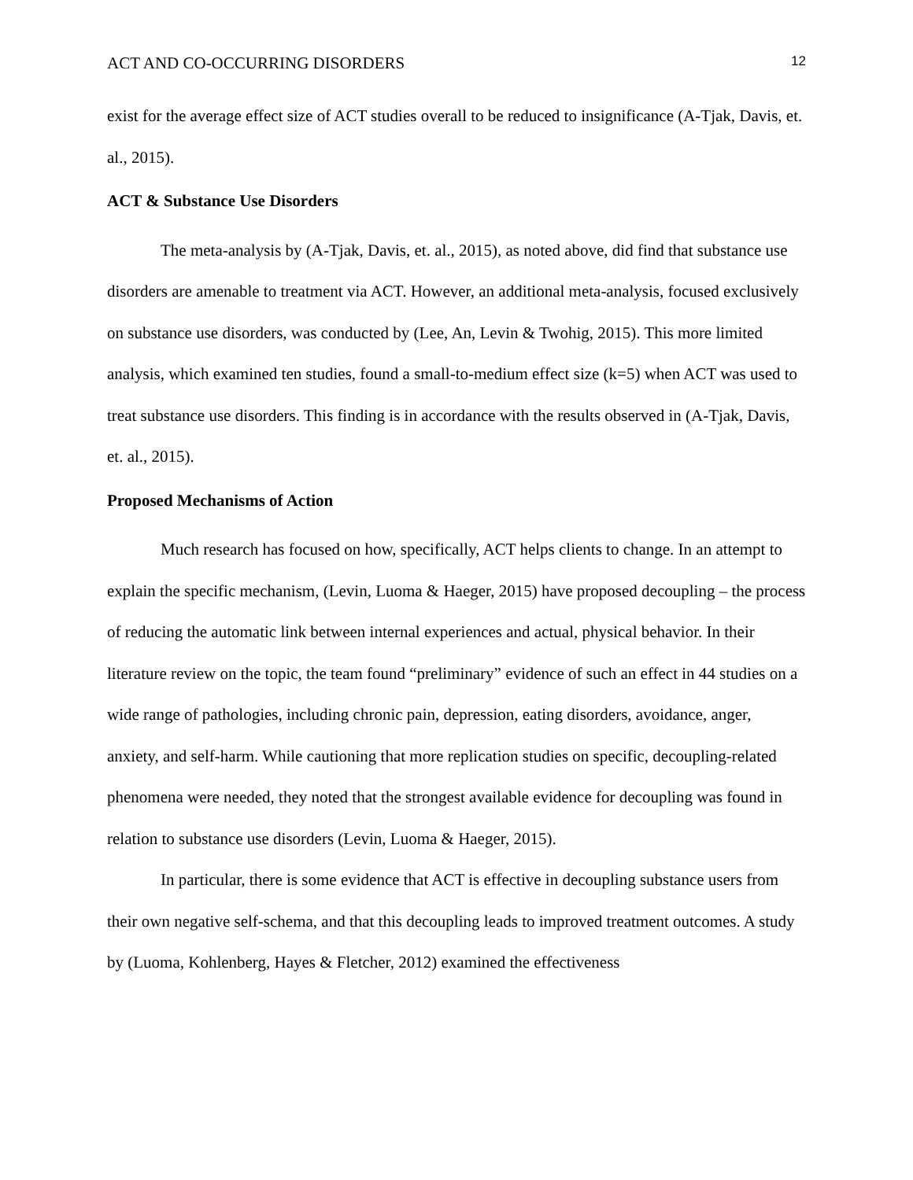ACT AND CO-OCCURRING DISORDERS 12
exist for the average effect size of ACT studies overall to be reduced to insignificance (A-Tjak, Davis, et. al., 2015).
ACT & Substance Use Disorders
The meta-analysis by (A-Tjak, Davis, et. al., 2015), as noted above, did find that substance use disorders are amenable to treatment via ACT. However, an additional meta-analysis, focused exclusively on substance use disorders, was conducted by (Lee, An, Levin & Twohig, 2015). This more limited analysis, which examined ten studies, found a small-to-medium effect size (k=5) when ACT was used to treat substance use disorders. This finding is in accordance with the results observed in (A-Tjak, Davis, et. al., 2015).
Proposed Mechanisms of Action
Much research has focused on how, specifically, ACT helps clients to change. In an attempt to explain the specific mechanism, (Levin, Luoma & Haeger, 2015) have proposed decoupling – the process of reducing the automatic link between internal experiences and actual, physical behavior. In their literature review on the topic, the team found “preliminary” evidence of such an effect in 44 studies on a wide range of pathologies, including chronic pain, depression, eating disorders, avoidance, anger, anxiety, and self-harm. While cautioning that more replication studies on specific, decoupling-related phenomena were needed, they noted that the strongest available evidence for decoupling was found in relation to substance use disorders (Levin, Luoma & Haeger, 2015).
In particular, there is some evidence that ACT is effective in decoupling substance users from their own negative self-schema, and that this decoupling leads to improved treatment outcomes. A study by (Luoma, Kohlenberg, Hayes & Fletcher, 2012) examined the effectiveness